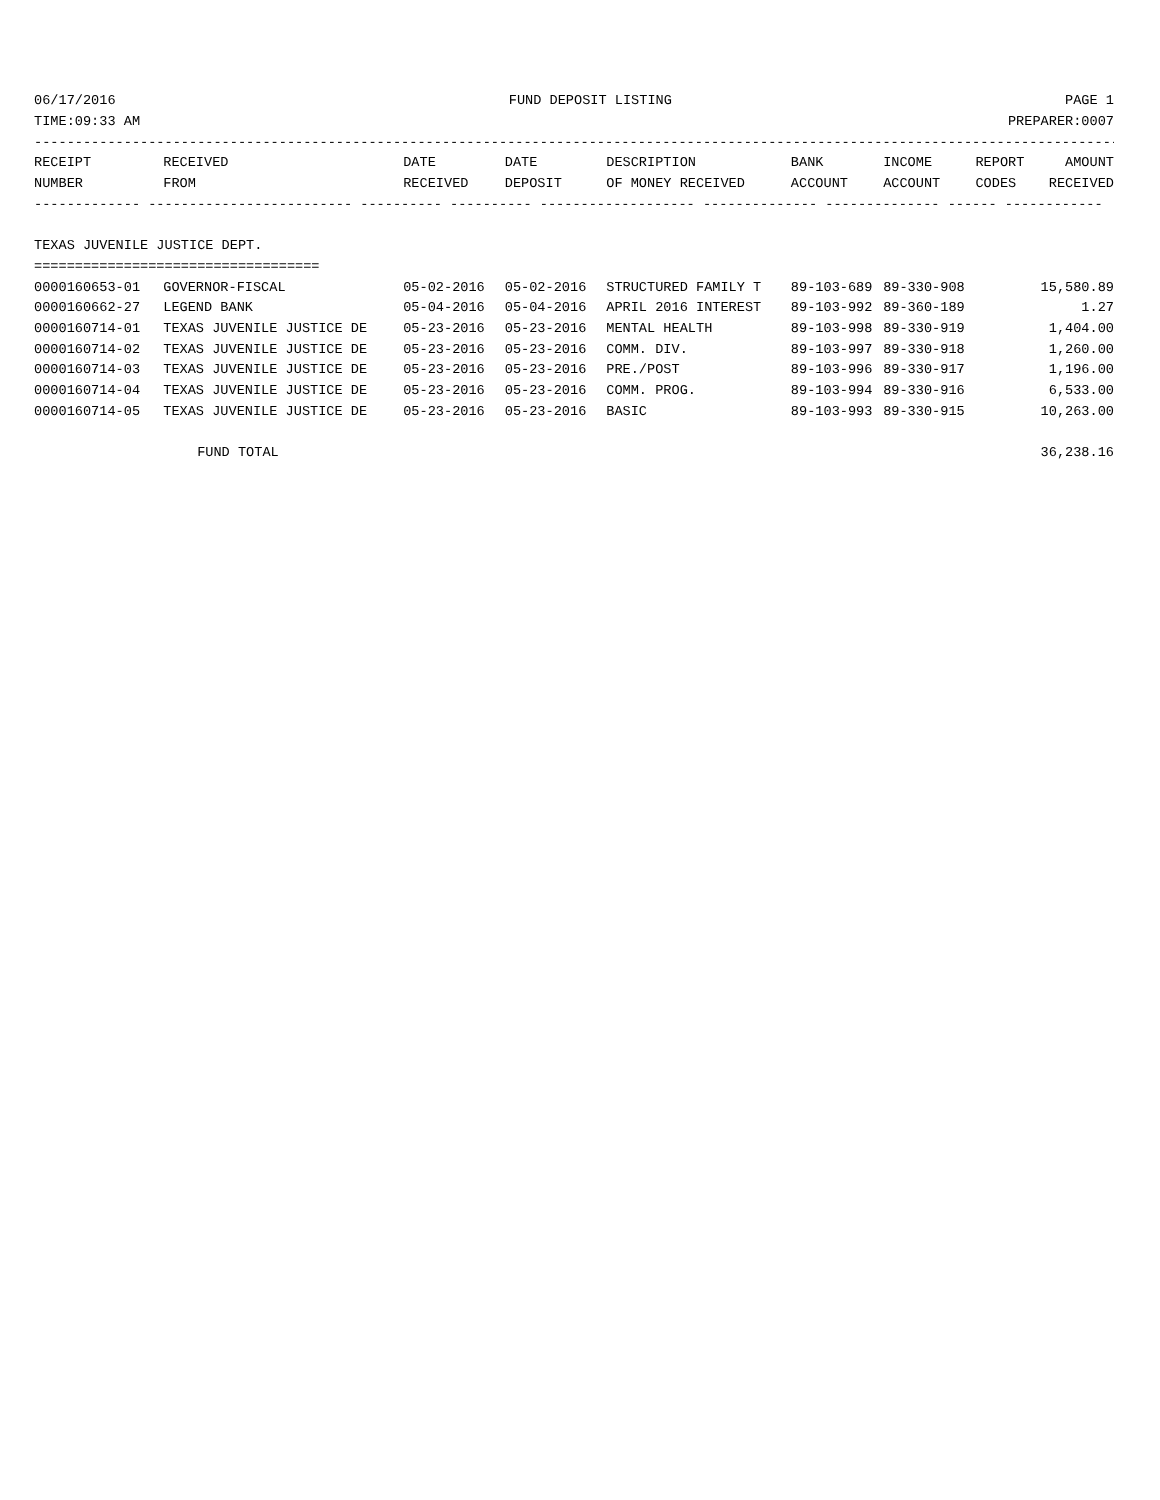06/17/2016 FUND DEPOSIT LISTING PAGE 1
TIME:09:33 AM PREPARER:0007
-------------------------------------------------------------------------------------------------------------------------------------
| RECEIPT | RECEIVED | DATE | DATE | DESCRIPTION | BANK | INCOME | REPORT | AMOUNT |
| --- | --- | --- | --- | --- | --- | --- | --- | --- |
| NUMBER | FROM | RECEIVED | DEPOSIT | OF MONEY RECEIVED | ACCOUNT | ACCOUNT | CODES | RECEIVED |
| ------------- ------------------------- ---------- ---------- ------------------- -------------- -------------- ------ ------------ | | | | | | | | |
| TEXAS JUVENILE JUSTICE DEPT. | | | | | | | | |
| =================================== | | | | | | | | |
| 0000160653-01 | GOVERNOR-FISCAL | 05-02-2016 | 05-02-2016 | STRUCTURED FAMILY T | 89-103-689 | 89-330-908 | | 15,580.89 |
| 0000160662-27 | LEGEND BANK | 05-04-2016 | 05-04-2016 | APRIL 2016 INTEREST | 89-103-992 | 89-360-189 | | 1.27 |
| 0000160714-01 | TEXAS JUVENILE JUSTICE DE | 05-23-2016 | 05-23-2016 | MENTAL HEALTH | 89-103-998 | 89-330-919 | | 1,404.00 |
| 0000160714-02 | TEXAS JUVENILE JUSTICE DE | 05-23-2016 | 05-23-2016 | COMM. DIV. | 89-103-997 | 89-330-918 | | 1,260.00 |
| 0000160714-03 | TEXAS JUVENILE JUSTICE DE | 05-23-2016 | 05-23-2016 | PRE./POST | 89-103-996 | 89-330-917 | | 1,196.00 |
| 0000160714-04 | TEXAS JUVENILE JUSTICE DE | 05-23-2016 | 05-23-2016 | COMM. PROG. | 89-103-994 | 89-330-916 | | 6,533.00 |
| 0000160714-05 | TEXAS JUVENILE JUSTICE DE | 05-23-2016 | 05-23-2016 | BASIC | 89-103-993 | 89-330-915 | | 10,263.00 |
| FUND TOTAL | | | | | | | | 36,238.16 |